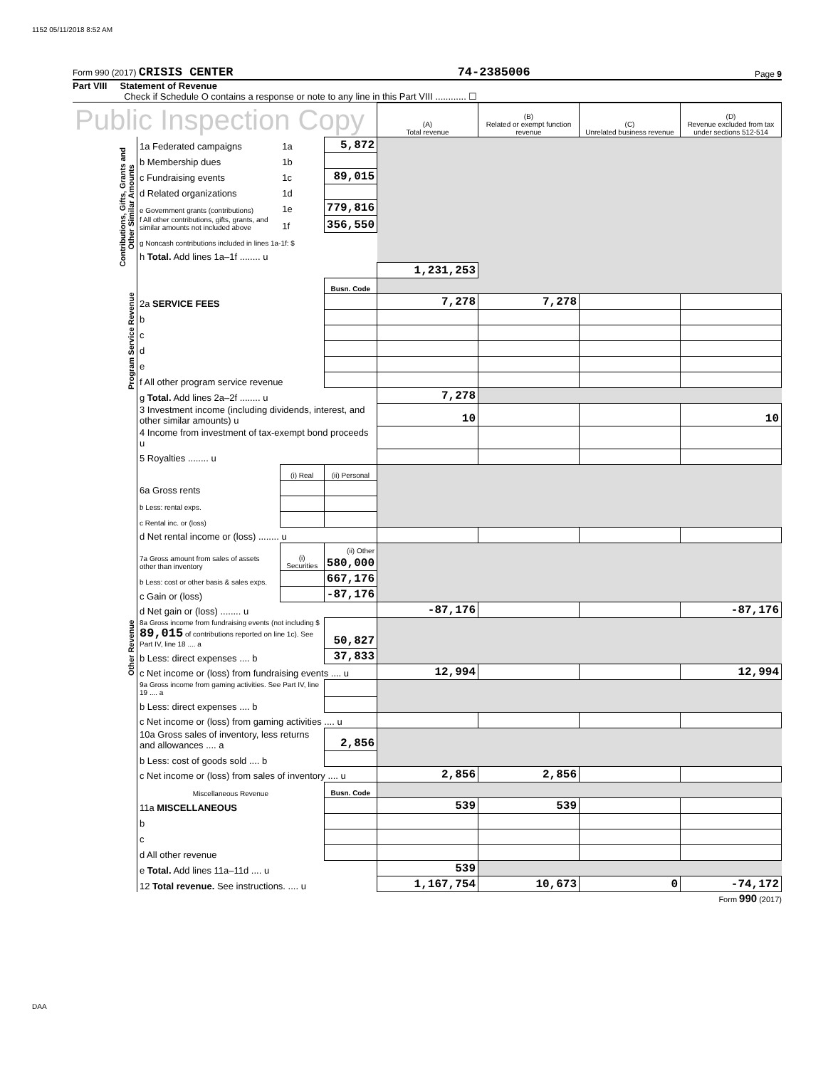1152 05/11/2018 8:52 AM
Form 990 (2017) CRISIS CENTER 74-2385006 Page 9
Part VIII Statement of Revenue
Check if Schedule O contains a response or note to any line in this Part VIII ............ ☐
| Public Inspection Copy | | | | (A) Total revenue | (B) Related or exempt function revenue | (C) Unrelated business revenue | (D) Revenue excluded from tax under sections 512-514 |
| Contributions, Gifts, Grants and Other Similar Amounts | 1a Federated campaigns | 1a | 5,872 | | | | |
| | b Membership dues | 1b | | | | | |
| | c Fundraising events | 1c | 89,015 | | | | |
| | d Related organizations | 1d | | | | | |
| | e Government grants (contributions) | 1e | 779,816 | | | | |
| | f All other contributions, gifts, grants, and similar amounts not included above | 1f | 356,550 | | | | |
| | g Noncash contributions included in lines 1a-1f: $ | | | | | | |
| | h Total. Add lines 1a–1f ........ u | | | | | | |
| | | | | 1,231,253 | | | |
| Program Service Revenue | | | Busn. Code | | | | |
| | 2a SERVICE FEES | | | 7,278 | 7,278 | | |
| | b | | | | | | |
| | c | | | | | | |
| | d | | | | | | |
| | e | | | | | | |
| | f All other program service revenue | | | | | | |
| | g Total. Add lines 2a–2f ........ u | | | 7,278 | | | |
| Other Revenue | 3 Investment income (including dividends, interest, and other similar amounts) u | | | 10 | | | 10 |
| | 4 Income from investment of tax-exempt bond proceeds u | | | | | | |
| | 5 Royalties ........ u | | | | | | |
| | | (i) Real | (ii) Personal | | | | |
| | 6a Gross rents | | | | | | |
| | b Less: rental exps. | | | | | | |
| | c Rental inc. or (loss) | | | | | | |
| | d Net rental income or (loss) ........ u | | | | | | |
| | 7a Gross amount from sales of assets other than inventory | (i) Securities | (ii) Other 580,000 | | | | |
| | b Less: cost or other basis & sales exps. | | 667,176 | | | | |
| | c Gain or (loss) | | -87,176 | | | | |
| | d Net gain or (loss) ........ u | | | -87,176 | | | -87,176 |
| | 8a Gross income from fundraising events (not including $ 89,015 of contributions reported on line 1c). See Part IV, line 18 .... a | | 50,827 | | | | |
| | b Less: direct expenses .... b | | 37,833 | | | | |
| | c Net income or (loss) from fundraising events .... u | | | 12,994 | | | 12,994 |
| | 9a Gross income from gaming activities. See Part IV, line 19 .... a | | | | | | |
| | b Less: direct expenses .... b | | | | | | |
| | c Net income or (loss) from gaming activities .... u | | | | | | |
| | 10a Gross sales of inventory, less returns and allowances .... a | | 2,856 | | | | |
| | b Less: cost of goods sold .... b | | | | | | |
| | c Net income or (loss) from sales of inventory .... u | | | 2,856 | 2,856 | | |
| | Miscellaneous Revenue | | Busn. Code | | | | |
| | 11a MISCELLANEOUS | | | 539 | 539 | | |
| | b | | | | | | |
| | c | | | | | | |
| | d All other revenue | | | | | | |
| | e Total. Add lines 11a–11d .... u | | | 539 | | | |
| | 12 Total revenue. See instructions. .... u | | | 1,167,754 | 10,673 | 0 | -74,172 |
Form 990 (2017)
DAA